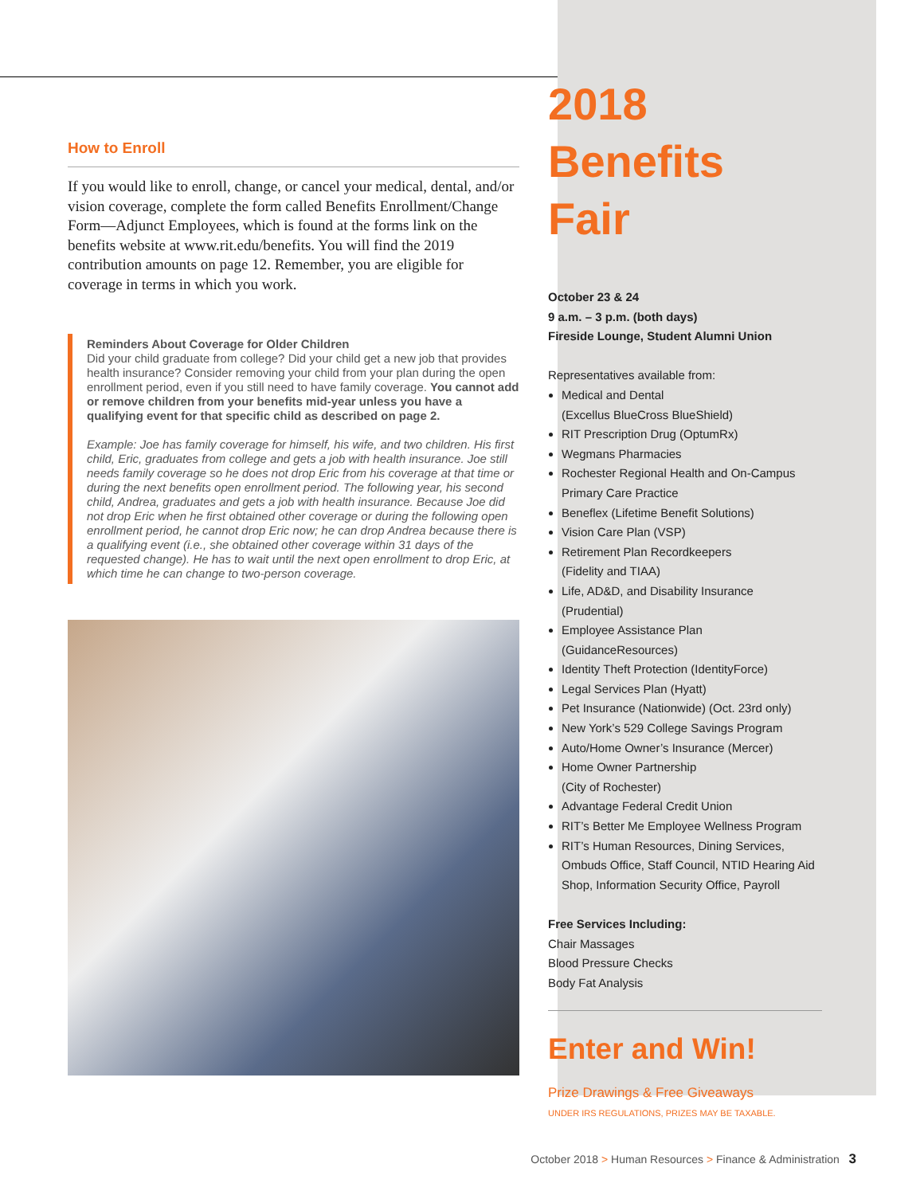How to Enroll
If you would like to enroll, change, or cancel your medical, dental, and/or vision coverage, complete the form called Benefits Enrollment/Change Form—Adjunct Employees, which is found at the forms link on the benefits website at www.rit.edu/benefits. You will find the 2019 contribution amounts on page 12. Remember, you are eligible for coverage in terms in which you work.
Reminders About Coverage for Older Children
Did your child graduate from college? Did your child get a new job that provides health insurance? Consider removing your child from your plan during the open enrollment period, even if you still need to have family coverage. You cannot add or remove children from your benefits mid-year unless you have a qualifying event for that specific child as described on page 2.
Example: Joe has family coverage for himself, his wife, and two children. His first child, Eric, graduates from college and gets a job with health insurance. Joe still needs family coverage so he does not drop Eric from his coverage at that time or during the next benefits open enrollment period. The following year, his second child, Andrea, graduates and gets a job with health insurance. Because Joe did not drop Eric when he first obtained other coverage or during the following open enrollment period, he cannot drop Eric now; he can drop Andrea because there is a qualifying event (i.e., she obtained other coverage within 31 days of the requested change). He has to wait until the next open enrollment to drop Eric, at which time he can change to two-person coverage.
2018
Benefits Fair
October 23 & 24
9 a.m. – 3 p.m. (both days)
Fireside Lounge, Student Alumni Union
Representatives available from:
Medical and Dental
(Excellus BlueCross BlueShield)
RIT Prescription Drug (OptumRx)
Wegmans Pharmacies
Rochester Regional Health and On-Campus Primary Care Practice
Beneflex (Lifetime Benefit Solutions)
Vision Care Plan (VSP)
Retirement Plan Recordkeepers
(Fidelity and TIAA)
Life, AD&D, and Disability Insurance
(Prudential)
Employee Assistance Plan
(GuidanceResources)
Identity Theft Protection (IdentityForce)
Legal Services Plan (Hyatt)
Pet Insurance (Nationwide) (Oct. 23rd only)
New York’s 529 College Savings Program
Auto/Home Owner’s Insurance (Mercer)
Home Owner Partnership
(City of Rochester)
Advantage Federal Credit Union
RIT’s Better Me Employee Wellness Program
RIT’s Human Resources, Dining Services, Ombuds Office, Staff Council, NTID Hearing Aid Shop, Information Security Office, Payroll
Free Services Including:
Chair Massages
Blood Pressure Checks
Body Fat Analysis
Enter and Win!
Prize Drawings & Free Giveaways
UNDER IRS REGULATIONS, PRIZES MAY BE TAXABLE.
October 2018 > Human Resources > Finance & Administration 3